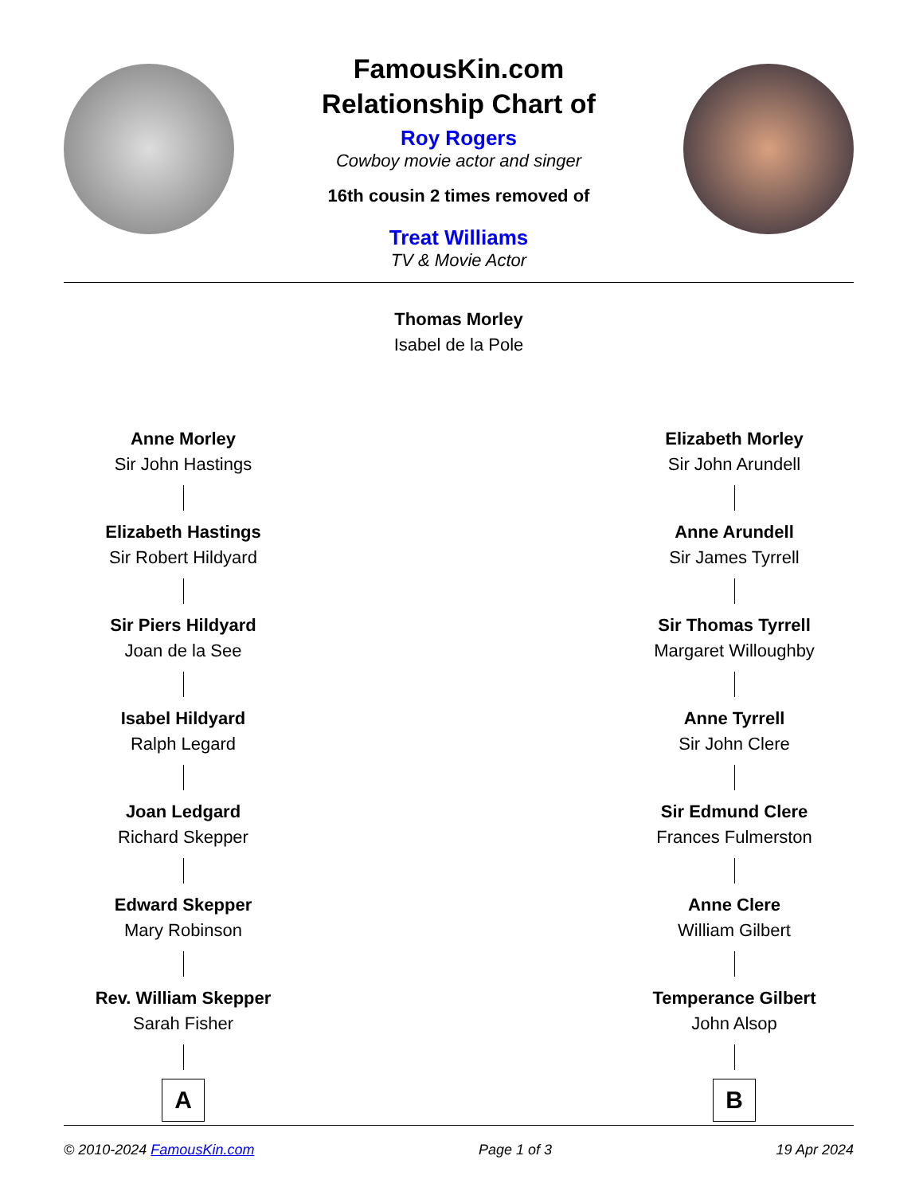FamousKin.com
Relationship Chart of
Roy Rogers
Cowboy movie actor and singer
16th cousin 2 times removed of
Treat Williams
TV & Movie Actor
Thomas Morley
Isabel de la Pole
Anne Morley
Sir John Hastings
Elizabeth Hastings
Sir Robert Hildyard
Sir Piers Hildyard
Joan de la See
Isabel Hildyard
Ralph Legard
Joan Ledgard
Richard Skepper
Edward Skepper
Mary Robinson
Rev. William Skepper
Sarah Fisher
A
Elizabeth Morley
Sir John Arundell
Anne Arundell
Sir James Tyrrell
Sir Thomas Tyrrell
Margaret Willoughby
Anne Tyrrell
Sir John Clere
Sir Edmund Clere
Frances Fulmerston
Anne Clere
William Gilbert
Temperance Gilbert
John Alsop
B
© 2010-2024 FamousKin.com Page 1 of 3 19 Apr 2024